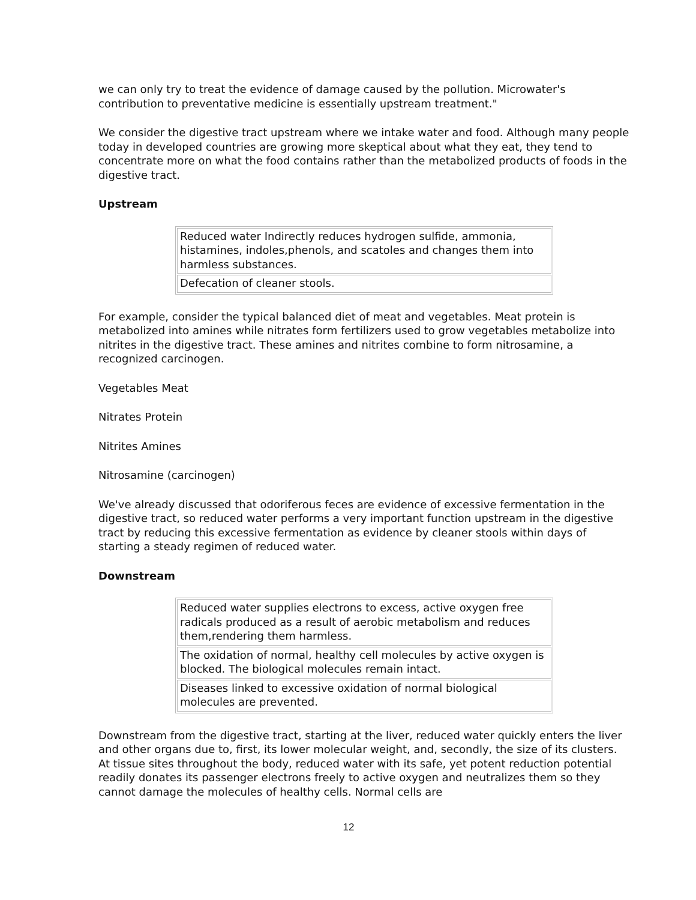we can only try to treat the evidence of damage caused by the pollution. Microwater's contribution to preventative medicine is essentially upstream treatment."
We consider the digestive tract upstream where we intake water and food. Although many people today in developed countries are growing more skeptical about what they eat, they tend to concentrate more on what the food contains rather than the metabolized products of foods in the digestive tract.
Upstream
| Reduced water Indirectly reduces hydrogen sulfide, ammonia, histamines, indoles,phenols, and scatoles and changes them into harmless substances. |
| Defecation of cleaner stools. |
For example, consider the typical balanced diet of meat and vegetables. Meat protein is metabolized into amines while nitrates form fertilizers used to grow vegetables metabolize into nitrites in the digestive tract. These amines and nitrites combine to form nitrosamine, a recognized carcinogen.
Vegetables Meat
Nitrates Protein
Nitrites Amines
Nitrosamine (carcinogen)
We've already discussed that odoriferous feces are evidence of excessive fermentation in the digestive tract, so reduced water performs a very important function upstream in the digestive tract by reducing this excessive fermentation as evidence by cleaner stools within days of starting a steady regimen of reduced water.
Downstream
| Reduced water supplies electrons to excess, active oxygen free radicals produced as a result of aerobic metabolism and reduces them,rendering them harmless. |
| The oxidation of normal, healthy cell molecules by active oxygen is blocked. The biological molecules remain intact. |
| Diseases linked to excessive oxidation of normal biological molecules are prevented. |
Downstream from the digestive tract, starting at the liver, reduced water quickly enters the liver and other organs due to, first, its lower molecular weight, and, secondly, the size of its clusters. At tissue sites throughout the body, reduced water with its safe, yet potent reduction potential readily donates its passenger electrons freely to active oxygen and neutralizes them so they cannot damage the molecules of healthy cells. Normal cells are
12